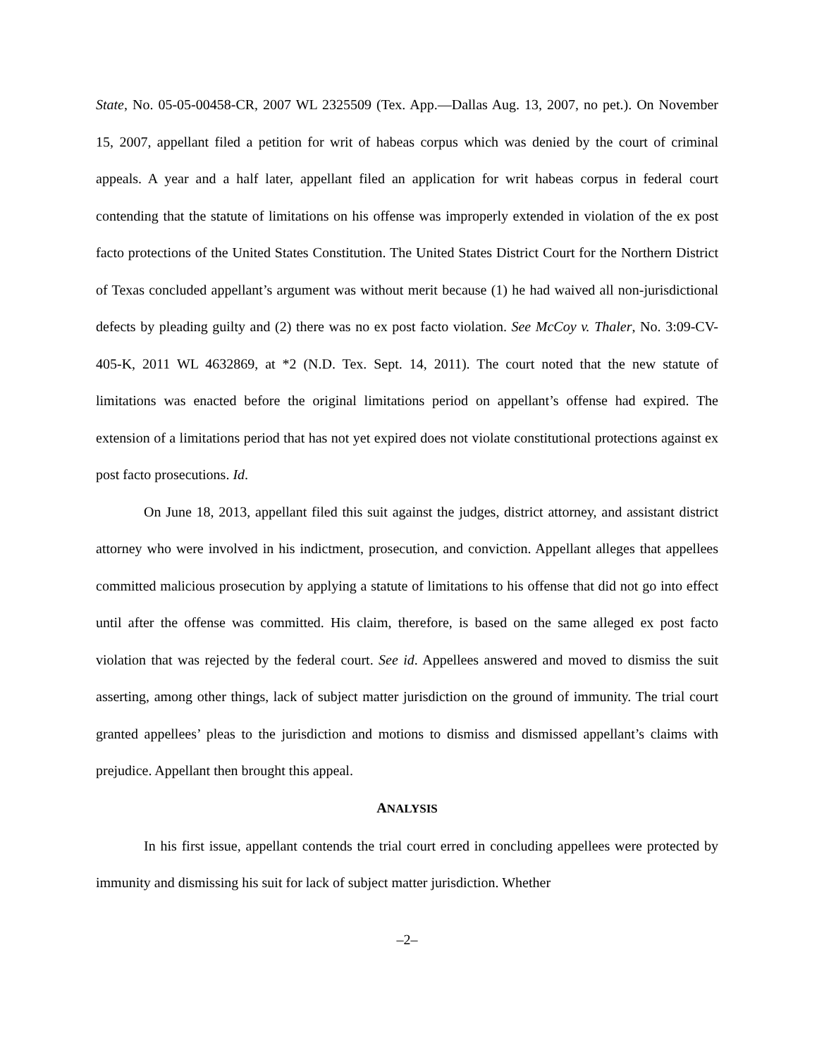State, No. 05-05-00458-CR, 2007 WL 2325509 (Tex. App.—Dallas Aug. 13, 2007, no pet.). On November 15, 2007, appellant filed a petition for writ of habeas corpus which was denied by the court of criminal appeals. A year and a half later, appellant filed an application for writ habeas corpus in federal court contending that the statute of limitations on his offense was improperly extended in violation of the ex post facto protections of the United States Constitution. The United States District Court for the Northern District of Texas concluded appellant’s argument was without merit because (1) he had waived all non-jurisdictional defects by pleading guilty and (2) there was no ex post facto violation. See McCoy v. Thaler, No. 3:09-CV-405-K, 2011 WL 4632869, at *2 (N.D. Tex. Sept. 14, 2011). The court noted that the new statute of limitations was enacted before the original limitations period on appellant’s offense had expired. The extension of a limitations period that has not yet expired does not violate constitutional protections against ex post facto prosecutions. Id.
On June 18, 2013, appellant filed this suit against the judges, district attorney, and assistant district attorney who were involved in his indictment, prosecution, and conviction. Appellant alleges that appellees committed malicious prosecution by applying a statute of limitations to his offense that did not go into effect until after the offense was committed. His claim, therefore, is based on the same alleged ex post facto violation that was rejected by the federal court. See id. Appellees answered and moved to dismiss the suit asserting, among other things, lack of subject matter jurisdiction on the ground of immunity. The trial court granted appellees’ pleas to the jurisdiction and motions to dismiss and dismissed appellant’s claims with prejudice. Appellant then brought this appeal.
ANALYSIS
In his first issue, appellant contends the trial court erred in concluding appellees were protected by immunity and dismissing his suit for lack of subject matter jurisdiction. Whether
–2–